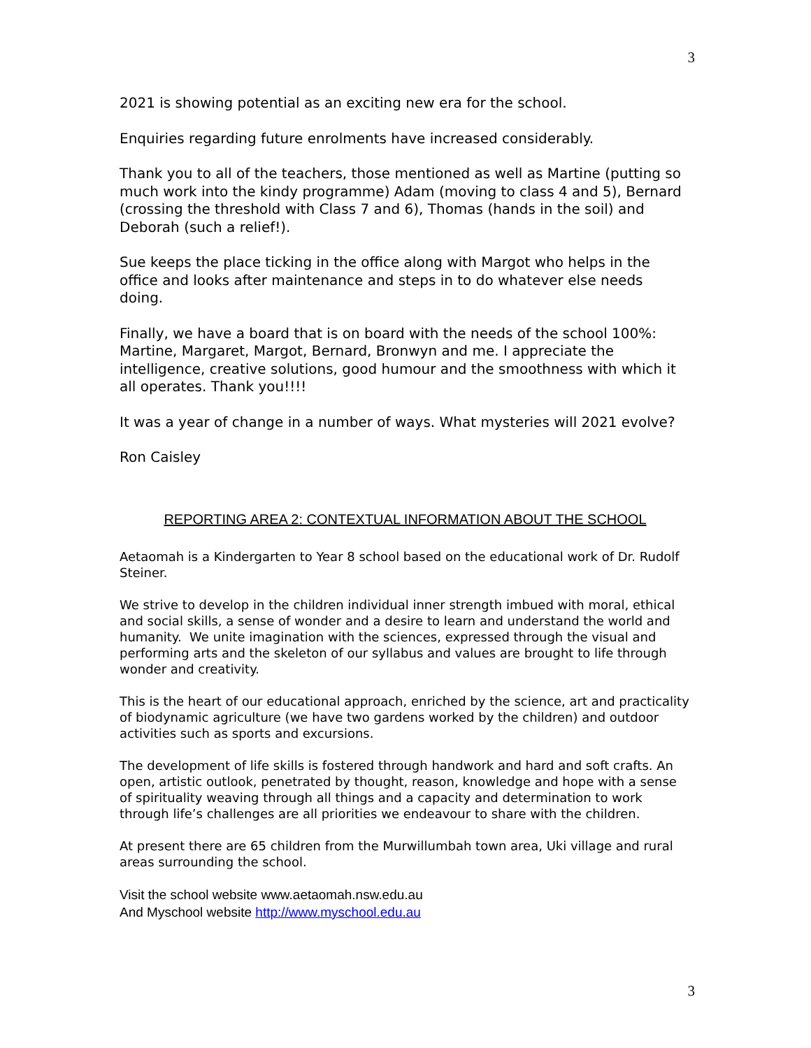3
2021 is showing potential as an exciting new era for the school.
Enquiries regarding future enrolments have increased considerably.
Thank you to all of the teachers, those mentioned as well as Martine (putting so much work into the kindy programme) Adam (moving to class 4 and 5), Bernard (crossing the threshold with Class 7 and 6), Thomas (hands in the soil) and Deborah (such a relief!).
Sue keeps the place ticking in the office along with Margot who helps in the office and looks after maintenance and steps in to do whatever else needs doing.
Finally, we have a board that is on board with the needs of the school 100%: Martine, Margaret, Margot, Bernard, Bronwyn and me. I appreciate the intelligence, creative solutions, good humour and the smoothness with which it all operates. Thank you!!!!
It was a year of change in a number of ways. What mysteries will 2021 evolve?
Ron Caisley
REPORTING AREA 2: CONTEXTUAL INFORMATION ABOUT THE SCHOOL
Aetaomah is a Kindergarten to Year 8 school based on the educational work of Dr. Rudolf Steiner.
We strive to develop in the children individual inner strength imbued with moral, ethical and social skills, a sense of wonder and a desire to learn and understand the world and humanity. We unite imagination with the sciences, expressed through the visual and performing arts and the skeleton of our syllabus and values are brought to life through wonder and creativity.
This is the heart of our educational approach, enriched by the science, art and practicality of biodynamic agriculture (we have two gardens worked by the children) and outdoor activities such as sports and excursions.
The development of life skills is fostered through handwork and hard and soft crafts. An open, artistic outlook, penetrated by thought, reason, knowledge and hope with a sense of spirituality weaving through all things and a capacity and determination to work through life’s challenges are all priorities we endeavour to share with the children.
At present there are 65 children from the Murwillumbah town area, Uki village and rural areas surrounding the school.
Visit the school website www.aetaomah.nsw.edu.au
And Myschool website http://www.myschool.edu.au
3